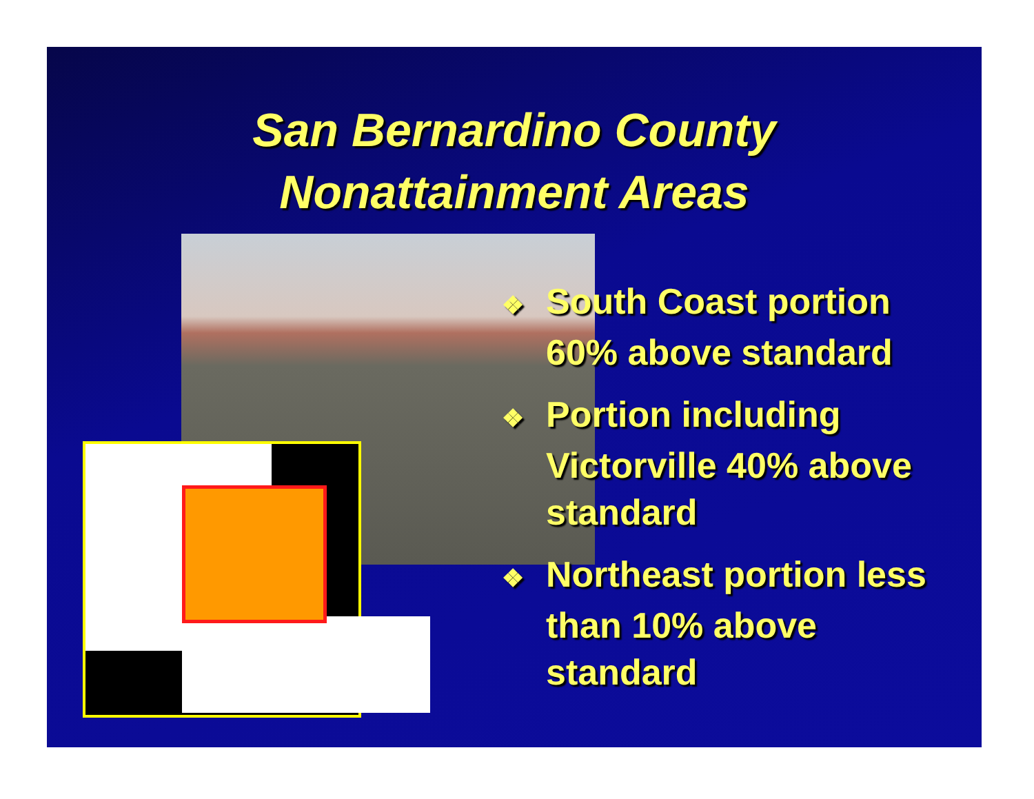San Bernardino County
Nonattainment Areas
❖ South Coast portion 60% above standard
❖ Portion including Victorville 40% above standard
❖ Northeast portion less than 10% above standard